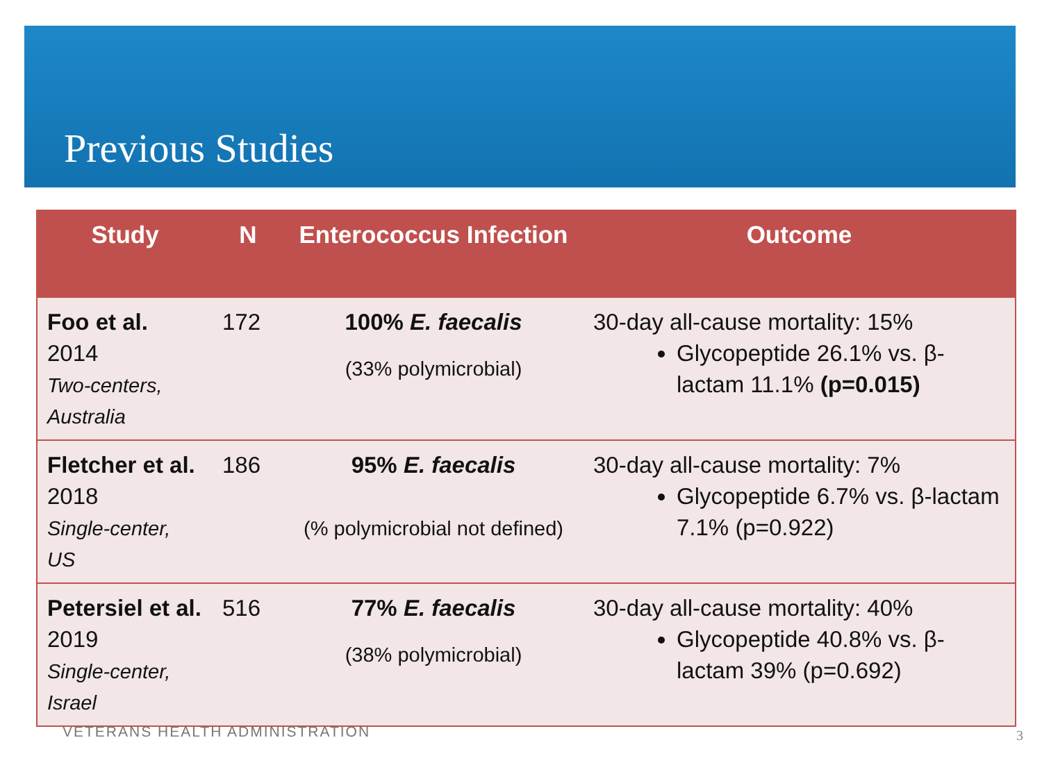Previous Studies
| Study | N | Enterococcus Infection | Outcome |
| --- | --- | --- | --- |
| Foo et al. 2014 Two-centers, Australia | 172 | 100% E. faecalis (33% polymicrobial) | 30-day all-cause mortality: 15% Glycopeptide 26.1% vs. β-lactam 11.1% (p=0.015) |
| Fletcher et al. 2018 Single-center, US | 186 | 95% E. faecalis (% polymicrobial not defined) | 30-day all-cause mortality: 7% Glycopeptide 6.7% vs. β-lactam 7.1% (p=0.922) |
| Petersiel et al. 2019 Single-center, Israel | 516 | 77% E. faecalis (38% polymicrobial) | 30-day all-cause mortality: 40% Glycopeptide 40.8% vs. β-lactam 39% (p=0.692) |
VETERANS HEALTH ADMINISTRATION 3